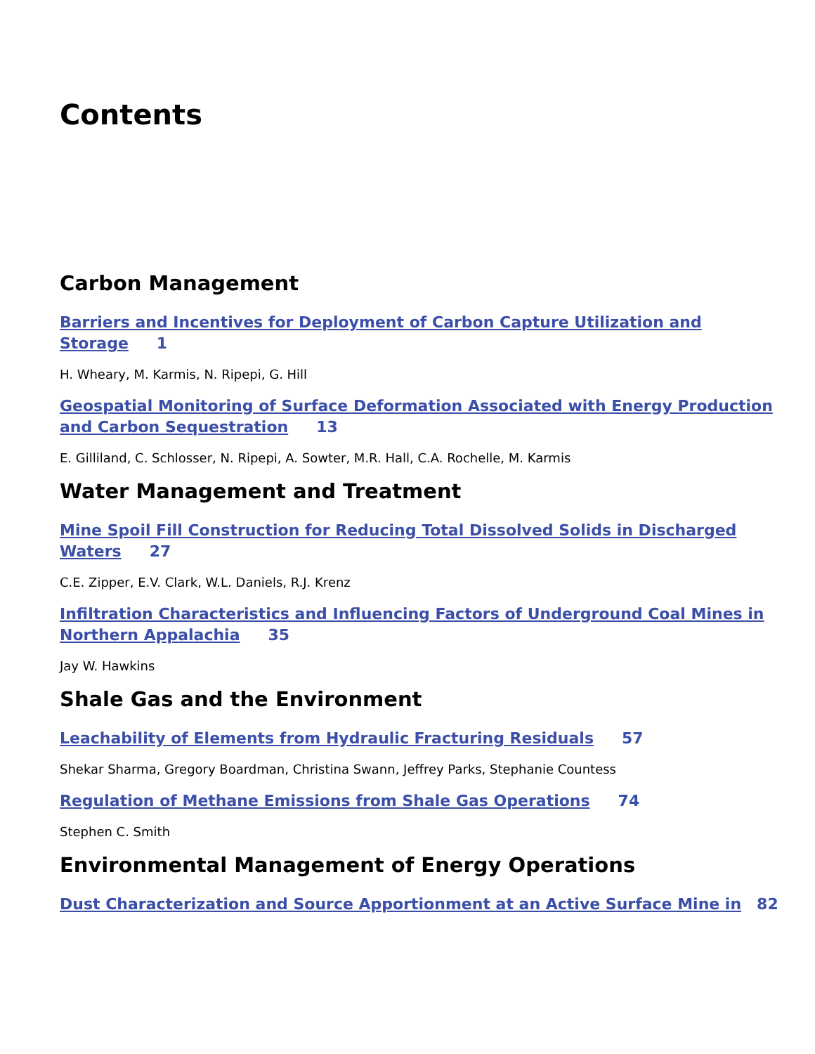Contents
Carbon Management
Barriers and Incentives for Deployment of Carbon Capture Utilization and Storage 1
H. Wheary, M. Karmis, N. Ripepi, G. Hill
Geospatial Monitoring of Surface Deformation Associated with Energy Production and Carbon Sequestration 13
E. Gilliland, C. Schlosser, N. Ripepi, A. Sowter, M.R. Hall, C.A. Rochelle, M. Karmis
Water Management and Treatment
Mine Spoil Fill Construction for Reducing Total Dissolved Solids in Discharged Waters 27
C.E. Zipper, E.V. Clark, W.L. Daniels, R.J. Krenz
Infiltration Characteristics and Influencing Factors of Underground Coal Mines in Northern Appalachia 35
Jay W. Hawkins
Shale Gas and the Environment
Leachability of Elements from Hydraulic Fracturing Residuals 57
Shekar Sharma, Gregory Boardman, Christina Swann, Jeffrey Parks, Stephanie Countess
Regulation of Methane Emissions from Shale Gas Operations 74
Stephen C. Smith
Environmental Management of Energy Operations
Dust Characterization and Source Apportionment at an Active Surface Mine in 82